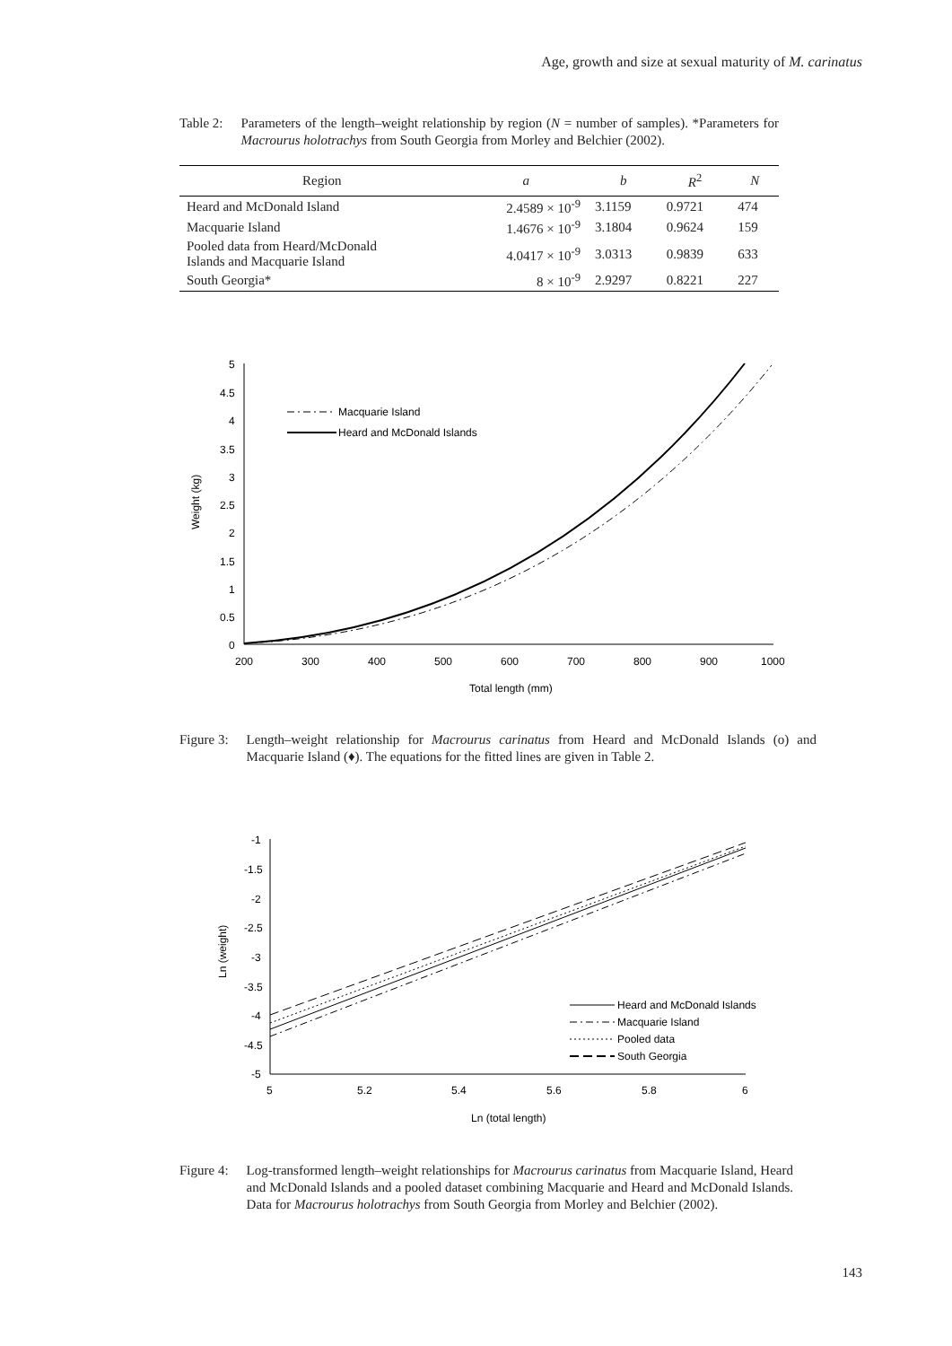Age, growth and size at sexual maturity of M. carinatus
Table 2: Parameters of the length–weight relationship by region (N = number of samples). *Parameters for Macrourus holotrachys from South Georgia from Morley and Belchier (2002).
| Region | a | b | R<sup>2</sup> | N |
| --- | --- | --- | --- | --- |
| Heard and McDonald Island | 2.4589 × 10<sup>-9</sup> | 3.1159 | 0.9721 | 474 |
| Macquarie Island | 1.4676 × 10<sup>-9</sup> | 3.1804 | 0.9624 | 159 |
| Pooled data from Heard/McDonald Islands and Macquarie Island | 4.0417 × 10<sup>-9</sup> | 3.0313 | 0.9839 | 633 |
| South Georgia* | 8 × 10<sup>-9</sup> | 2.9297 | 0.8221 | 227 |
5
4.5
4
3.5
3
2.5
2
1.5
1
0.5
0
200
300
400
500
600
700
800
900
1000
Total length (mm)
Weight (kg)
Macquarie Island
Heard and McDonald Islands
Figure 3: Length–weight relationship for Macrourus carinatus from Heard and McDonald Islands (o) and Macquarie Island (♦). The equations for the fitted lines are given in Table 2.
-1
-1.5
-2
-2.5
-3
-3.5
-4
-4.5
-5
5
5.2
5.4
5.6
5.8
6
Ln (total length)
Ln (weight)
Heard and McDonald Islands
Macquarie Island
Pooled data
South Georgia
Figure 4: Log-transformed length–weight relationships for Macrourus carinatus from Macquarie Island, Heard and McDonald Islands and a pooled dataset combining Macquarie and Heard and McDonald Islands. Data for Macrourus holotrachys from South Georgia from Morley and Belchier (2002).
143